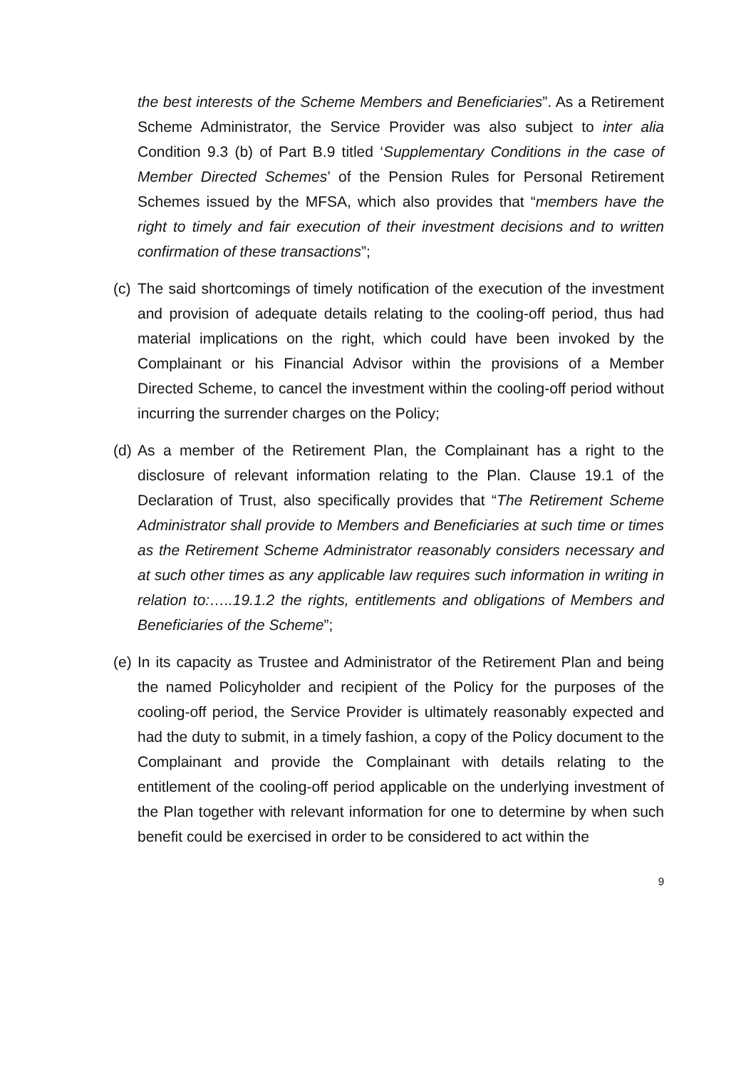the best interests of the Scheme Members and Beneficiaries”. As a Retirement Scheme Administrator, the Service Provider was also subject to inter alia Condition 9.3 (b) of Part B.9 titled ‘Supplementary Conditions in the case of Member Directed Schemes’ of the Pension Rules for Personal Retirement Schemes issued by the MFSA, which also provides that “members have the right to timely and fair execution of their investment decisions and to written confirmation of these transactions”;
(c) The said shortcomings of timely notification of the execution of the investment and provision of adequate details relating to the cooling-off period, thus had material implications on the right, which could have been invoked by the Complainant or his Financial Advisor within the provisions of a Member Directed Scheme, to cancel the investment within the cooling-off period without incurring the surrender charges on the Policy;
(d) As a member of the Retirement Plan, the Complainant has a right to the disclosure of relevant information relating to the Plan. Clause 19.1 of the Declaration of Trust, also specifically provides that “The Retirement Scheme Administrator shall provide to Members and Beneficiaries at such time or times as the Retirement Scheme Administrator reasonably considers necessary and at such other times as any applicable law requires such information in writing in relation to:…..19.1.2 the rights, entitlements and obligations of Members and Beneficiaries of the Scheme”;
(e) In its capacity as Trustee and Administrator of the Retirement Plan and being the named Policyholder and recipient of the Policy for the purposes of the cooling-off period, the Service Provider is ultimately reasonably expected and had the duty to submit, in a timely fashion, a copy of the Policy document to the Complainant and provide the Complainant with details relating to the entitlement of the cooling-off period applicable on the underlying investment of the Plan together with relevant information for one to determine by when such benefit could be exercised in order to be considered to act within the
9